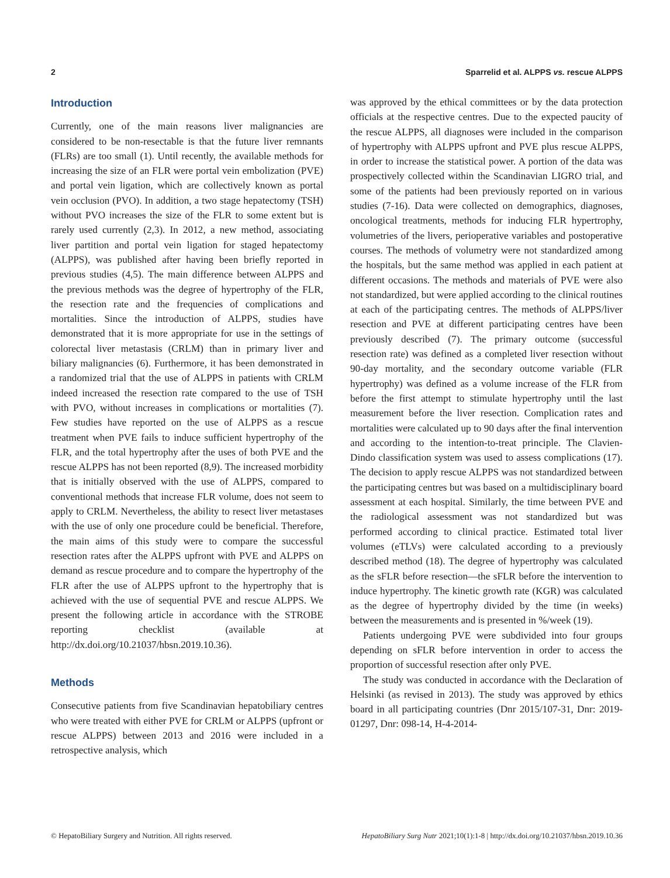2 Sparrelid et al. ALPPS vs. rescue ALPPS
Introduction
Currently, one of the main reasons liver malignancies are considered to be non-resectable is that the future liver remnants (FLRs) are too small (1). Until recently, the available methods for increasing the size of an FLR were portal vein embolization (PVE) and portal vein ligation, which are collectively known as portal vein occlusion (PVO). In addition, a two stage hepatectomy (TSH) without PVO increases the size of the FLR to some extent but is rarely used currently (2,3). In 2012, a new method, associating liver partition and portal vein ligation for staged hepatectomy (ALPPS), was published after having been briefly reported in previous studies (4,5). The main difference between ALPPS and the previous methods was the degree of hypertrophy of the FLR, the resection rate and the frequencies of complications and mortalities. Since the introduction of ALPPS, studies have demonstrated that it is more appropriate for use in the settings of colorectal liver metastasis (CRLM) than in primary liver and biliary malignancies (6). Furthermore, it has been demonstrated in a randomized trial that the use of ALPPS in patients with CRLM indeed increased the resection rate compared to the use of TSH with PVO, without increases in complications or mortalities (7). Few studies have reported on the use of ALPPS as a rescue treatment when PVE fails to induce sufficient hypertrophy of the FLR, and the total hypertrophy after the uses of both PVE and the rescue ALPPS has not been reported (8,9). The increased morbidity that is initially observed with the use of ALPPS, compared to conventional methods that increase FLR volume, does not seem to apply to CRLM. Nevertheless, the ability to resect liver metastases with the use of only one procedure could be beneficial. Therefore, the main aims of this study were to compare the successful resection rates after the ALPPS upfront with PVE and ALPPS on demand as rescue procedure and to compare the hypertrophy of the FLR after the use of ALPPS upfront to the hypertrophy that is achieved with the use of sequential PVE and rescue ALPPS. We present the following article in accordance with the STROBE reporting checklist (available at http://dx.doi.org/10.21037/hbsn.2019.10.36).
Methods
Consecutive patients from five Scandinavian hepatobiliary centres who were treated with either PVE for CRLM or ALPPS (upfront or rescue ALPPS) between 2013 and 2016 were included in a retrospective analysis, which
was approved by the ethical committees or by the data protection officials at the respective centres. Due to the expected paucity of the rescue ALPPS, all diagnoses were included in the comparison of hypertrophy with ALPPS upfront and PVE plus rescue ALPPS, in order to increase the statistical power. A portion of the data was prospectively collected within the Scandinavian LIGRO trial, and some of the patients had been previously reported on in various studies (7-16). Data were collected on demographics, diagnoses, oncological treatments, methods for inducing FLR hypertrophy, volumetries of the livers, perioperative variables and postoperative courses. The methods of volumetry were not standardized among the hospitals, but the same method was applied in each patient at different occasions. The methods and materials of PVE were also not standardized, but were applied according to the clinical routines at each of the participating centres. The methods of ALPPS/liver resection and PVE at different participating centres have been previously described (7). The primary outcome (successful resection rate) was defined as a completed liver resection without 90-day mortality, and the secondary outcome variable (FLR hypertrophy) was defined as a volume increase of the FLR from before the first attempt to stimulate hypertrophy until the last measurement before the liver resection. Complication rates and mortalities were calculated up to 90 days after the final intervention and according to the intention-to-treat principle. The Clavien-Dindo classification system was used to assess complications (17). The decision to apply rescue ALPPS was not standardized between the participating centres but was based on a multidisciplinary board assessment at each hospital. Similarly, the time between PVE and the radiological assessment was not standardized but was performed according to clinical practice. Estimated total liver volumes (eTLVs) were calculated according to a previously described method (18). The degree of hypertrophy was calculated as the sFLR before resection—the sFLR before the intervention to induce hypertrophy. The kinetic growth rate (KGR) was calculated as the degree of hypertrophy divided by the time (in weeks) between the measurements and is presented in %/week (19).
Patients undergoing PVE were subdivided into four groups depending on sFLR before intervention in order to access the proportion of successful resection after only PVE.
The study was conducted in accordance with the Declaration of Helsinki (as revised in 2013). The study was approved by ethics board in all participating countries (Dnr 2015/107-31, Dnr: 2019-01297, Dnr: 098-14, H-4-2014-
© HepatoBiliary Surgery and Nutrition. All rights reserved. HepatoBiliary Surg Nutr 2021;10(1):1-8 | http://dx.doi.org/10.21037/hbsn.2019.10.36